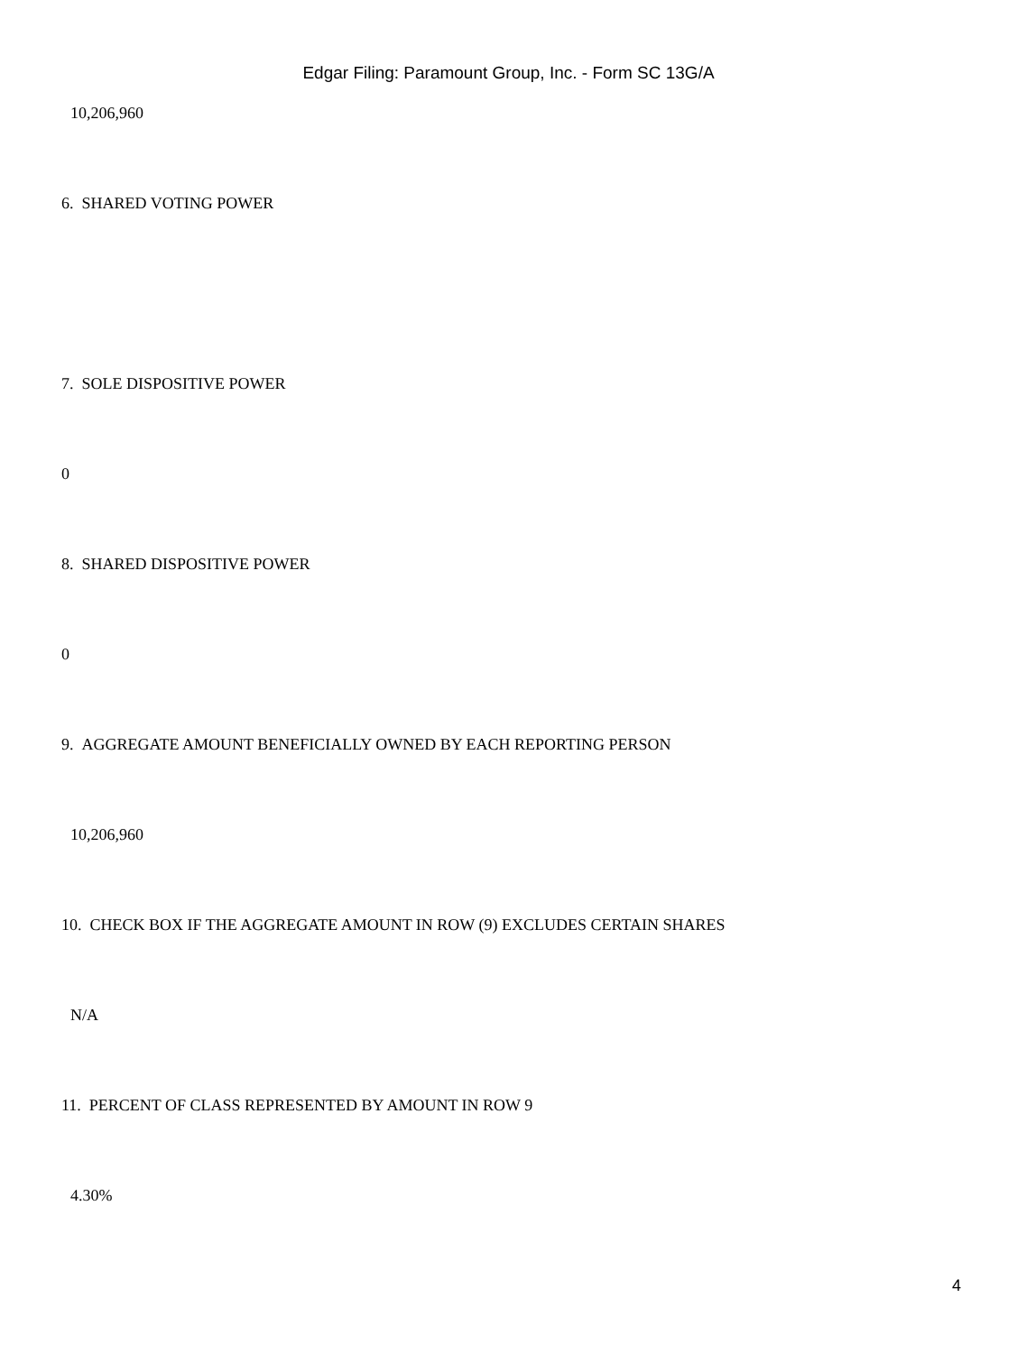Edgar Filing: Paramount Group, Inc. - Form SC 13G/A
10,206,960
6. SHARED VOTING POWER
7. SOLE DISPOSITIVE POWER
0
8. SHARED DISPOSITIVE POWER
0
9. AGGREGATE AMOUNT BENEFICIALLY OWNED BY EACH REPORTING PERSON
10,206,960
10. CHECK BOX IF THE AGGREGATE AMOUNT IN ROW (9) EXCLUDES CERTAIN SHARES
N/A
11. PERCENT OF CLASS REPRESENTED BY AMOUNT IN ROW 9
4.30%
4